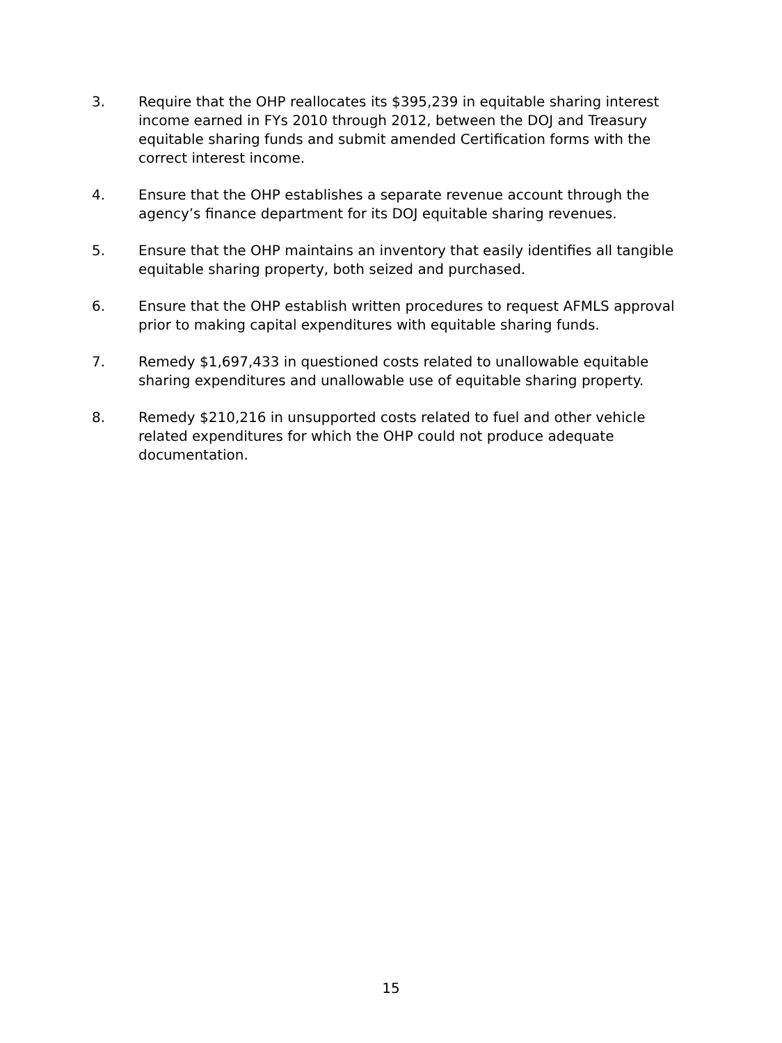3. Require that the OHP reallocates its $395,239 in equitable sharing interest income earned in FYs 2010 through 2012, between the DOJ and Treasury equitable sharing funds and submit amended Certification forms with the correct interest income.
4. Ensure that the OHP establishes a separate revenue account through the agency’s finance department for its DOJ equitable sharing revenues.
5. Ensure that the OHP maintains an inventory that easily identifies all tangible equitable sharing property, both seized and purchased.
6. Ensure that the OHP establish written procedures to request AFMLS approval prior to making capital expenditures with equitable sharing funds.
7. Remedy $1,697,433 in questioned costs related to unallowable equitable sharing expenditures and unallowable use of equitable sharing property.
8. Remedy $210,216 in unsupported costs related to fuel and other vehicle related expenditures for which the OHP could not produce adequate documentation.
15